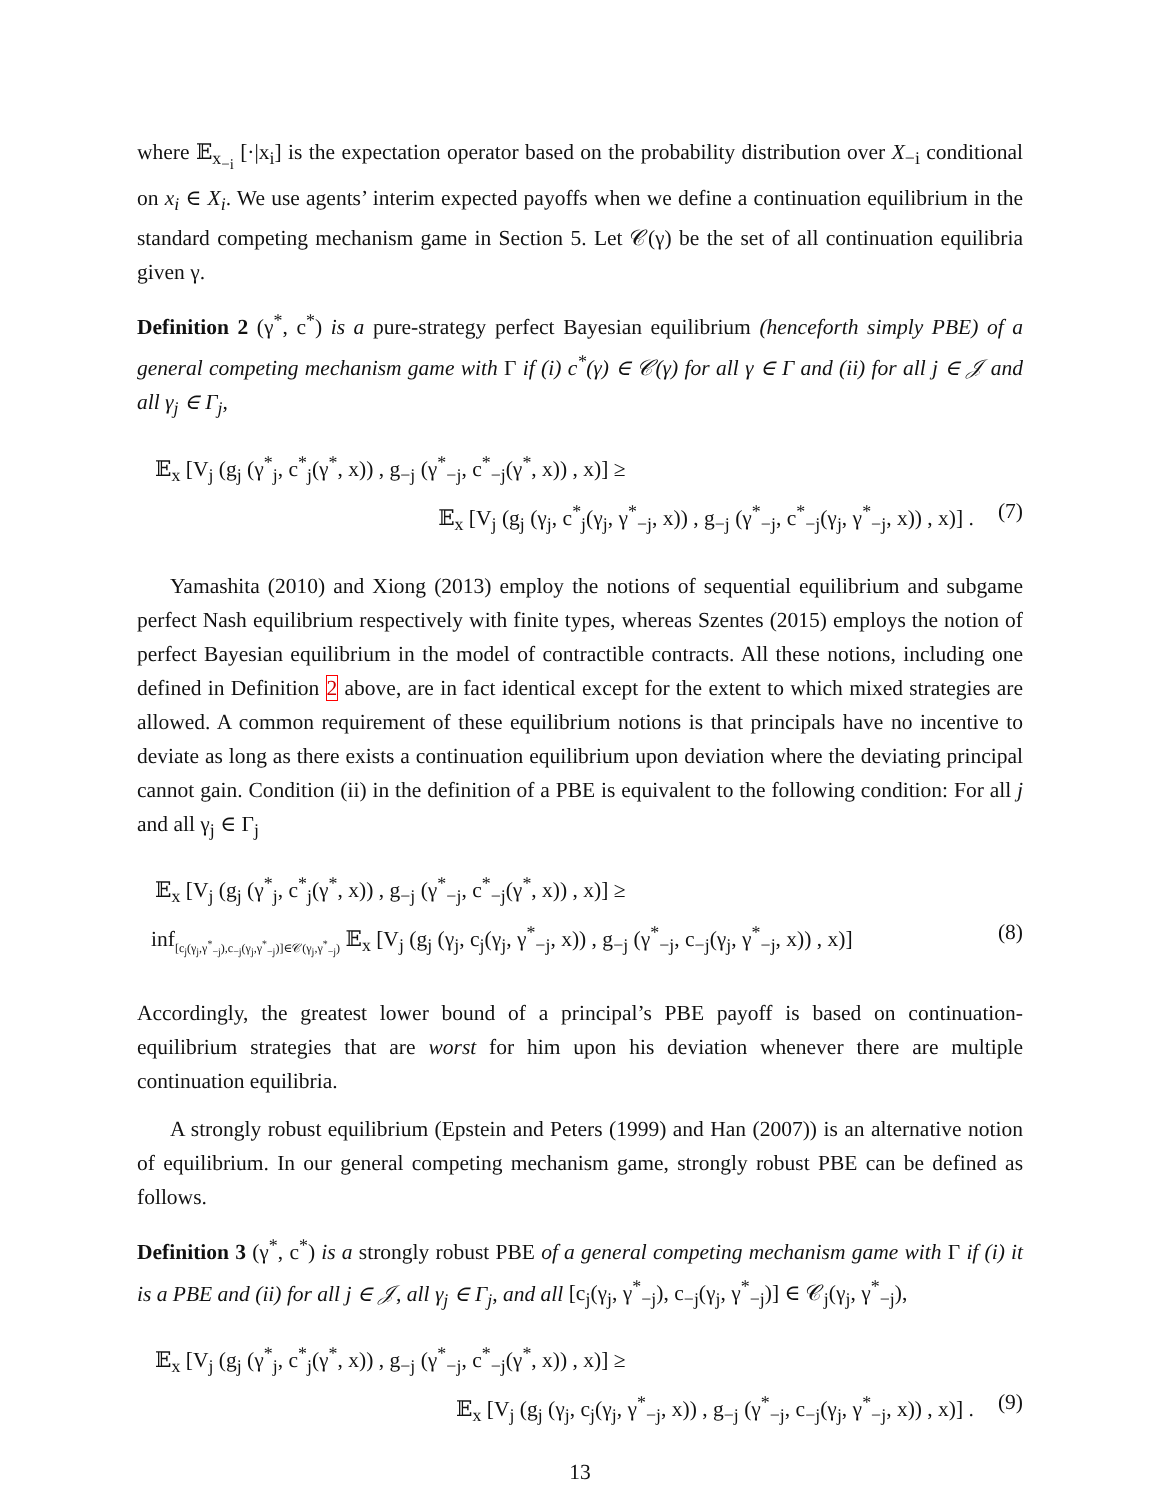where 𝔼<sub>x<sub>−i</sub></sub> [·|x<sub>i</sub>] is the expectation operator based on the probability distribution over X<sub>−i</sub> conditional on x<sub>i</sub> ∈ X<sub>i</sub>. We use agents’ interim expected payoffs when we define a continuation equilibrium in the standard competing mechanism game in Section 5. Let 𝒞(γ) be the set of all continuation equilibria given γ.
Definition 2 (γ<sup>*</sup>, c<sup>*</sup>) is a pure-strategy perfect Bayesian equilibrium (henceforth simply PBE) of a general competing mechanism game with Γ if (i) c<sup>*</sup>(γ) ∈ 𝒞(γ) for all γ ∈ Γ and (ii) for all j ∈ 𝒥 and all γ<sub>j</sub> ∈ Γ<sub>j</sub>,
𝔼<sub>x</sub> [V<sub>j</sub> (g<sub>j</sub> (γ<sup>*</sup><sub>j</sub>, c<sup>*</sup><sub>j</sub>(γ<sup>*</sup>, x)) , g<sub>−j</sub> (γ<sup>*</sup><sub>−j</sub>, c<sup>*</sup><sub>−j</sub>(γ<sup>*</sup>, x)) , x)] ≥
𝔼<sub>x</sub> [V<sub>j</sub> (g<sub>j</sub> (γ<sub>j</sub>, c<sup>*</sup><sub>j</sub>(γ<sub>j</sub>, γ<sup>*</sup><sub>−j</sub>, x)) , g<sub>−j</sub> (γ<sup>*</sup><sub>−j</sub>, c<sup>*</sup><sub>−j</sub>(γ<sub>j</sub>, γ<sup>*</sup><sub>−j</sub>, x)) , x)] . (7)
Yamashita (2010) and Xiong (2013) employ the notions of sequential equilibrium and subgame perfect Nash equilibrium respectively with finite types, whereas Szentes (2015) employs the notion of perfect Bayesian equilibrium in the model of contractible contracts. All these notions, including one defined in Definition 2 above, are in fact identical except for the extent to which mixed strategies are allowed. A common requirement of these equilibrium notions is that principals have no incentive to deviate as long as there exists a continuation equilibrium upon deviation where the deviating principal cannot gain. Condition (ii) in the definition of a PBE is equivalent to the following condition: For all j and all γ<sub>j</sub> ∈ Γ<sub>j</sub>
𝔼<sub>x</sub> [V<sub>j</sub> (g<sub>j</sub> (γ<sup>*</sup><sub>j</sub>, c<sup>*</sup><sub>j</sub>(γ<sup>*</sup>, x)) , g<sub>−j</sub> (γ<sup>*</sup><sub>−j</sub>, c<sup>*</sup><sub>−j</sub>(γ<sup>*</sup>, x)) , x)] ≥
inf<sub>[c<sub>j</sub>(γ<sub>j</sub>,γ<sup>*</sup><sub>−j</sub>),c<sub>−j</sub>(γ<sub>j</sub>,γ<sup>*</sup><sub>−j</sub>)]∈𝒞(γ<sub>j</sub>,γ<sup>*</sup><sub>−j</sub>)</sub> 𝔼<sub>x</sub> [V<sub>j</sub> (g<sub>j</sub> (γ<sub>j</sub>, c<sub>j</sub>(γ<sub>j</sub>, γ<sup>*</sup><sub>−j</sub>, x)) , g<sub>−j</sub> (γ<sup>*</sup><sub>−j</sub>, c<sub>−j</sub>(γ<sub>j</sub>, γ<sup>*</sup><sub>−j</sub>, x)) , x)] (8)
Accordingly, the greatest lower bound of a principal’s PBE payoff is based on continuation-equilibrium strategies that are worst for him upon his deviation whenever there are multiple continuation equilibria.
A strongly robust equilibrium (Epstein and Peters (1999) and Han (2007)) is an alternative notion of equilibrium. In our general competing mechanism game, strongly robust PBE can be defined as follows.
Definition 3 (γ<sup>*</sup>, c<sup>*</sup>) is a strongly robust PBE of a general competing mechanism game with Γ if (i) it is a PBE and (ii) for all j ∈ 𝒥, all γ<sub>j</sub> ∈ Γ<sub>j</sub>, and all [c<sub>j</sub>(γ<sub>j</sub>, γ<sup>*</sup><sub>−j</sub>), c<sub>−j</sub>(γ<sub>j</sub>, γ<sup>*</sup><sub>−j</sub>)] ∈ 𝒞<sub>j</sub>(γ<sub>j</sub>, γ<sup>*</sup><sub>−j</sub>),
𝔼<sub>x</sub> [V<sub>j</sub> (g<sub>j</sub> (γ<sup>*</sup><sub>j</sub>, c<sup>*</sup><sub>j</sub>(γ<sup>*</sup>, x)) , g<sub>−j</sub> (γ<sup>*</sup><sub>−j</sub>, c<sup>*</sup><sub>−j</sub>(γ<sup>*</sup>, x)) , x)] ≥
𝔼<sub>x</sub> [V<sub>j</sub> (g<sub>j</sub> (γ<sub>j</sub>, c<sub>j</sub>(γ<sub>j</sub>, γ<sup>*</sup><sub>−j</sub>, x)) , g<sub>−j</sub> (γ<sup>*</sup><sub>−j</sub>, c<sub>−j</sub>(γ<sub>j</sub>, γ<sup>*</sup><sub>−j</sub>, x)) , x)] . (9)
13